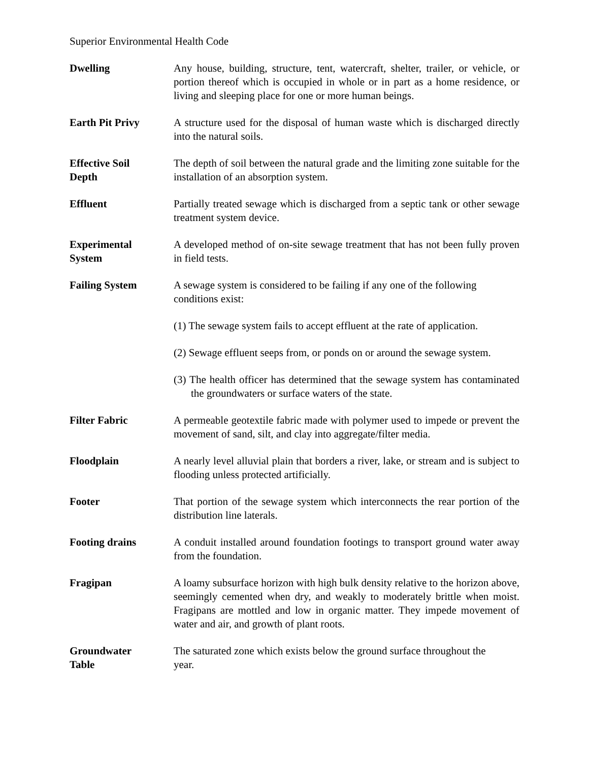Superior Environmental Health Code
Dwelling Any house, building, structure, tent, watercraft, shelter, trailer, or vehicle, or portion thereof which is occupied in whole or in part as a home residence, or living and sleeping place for one or more human beings.
Earth Pit Privy A structure used for the disposal of human waste which is discharged directly into the natural soils.
Effective Soil
Depth
The depth of soil between the natural grade and the limiting zone suitable for the installation of an absorption system.
Effluent Partially treated sewage which is discharged from a septic tank or other sewage treatment system device.
Experimental
System
A developed method of on-site sewage treatment that has not been fully proven in field tests.
Failing System A sewage system is considered to be failing if any one of the following conditions exist:
(1) The sewage system fails to accept effluent at the rate of application.
(2) Sewage effluent seeps from, or ponds on or around the sewage system.
(3) The health officer has determined that the sewage system has contaminated the groundwaters or surface waters of the state.
Filter Fabric A permeable geotextile fabric made with polymer used to impede or prevent the movement of sand, silt, and clay into aggregate/filter media.
Floodplain A nearly level alluvial plain that borders a river, lake, or stream and is subject to flooding unless protected artificially.
Footer That portion of the sewage system which interconnects the rear portion of the distribution line laterals.
Footing drains A conduit installed around foundation footings to transport ground water away from the foundation.
Fragipan A loamy subsurface horizon with high bulk density relative to the horizon above, seemingly cemented when dry, and weakly to moderately brittle when moist. Fragipans are mottled and low in organic matter. They impede movement of water and air, and growth of plant roots.
Groundwater The saturated zone which exists below the ground surface throughout the
Table year.